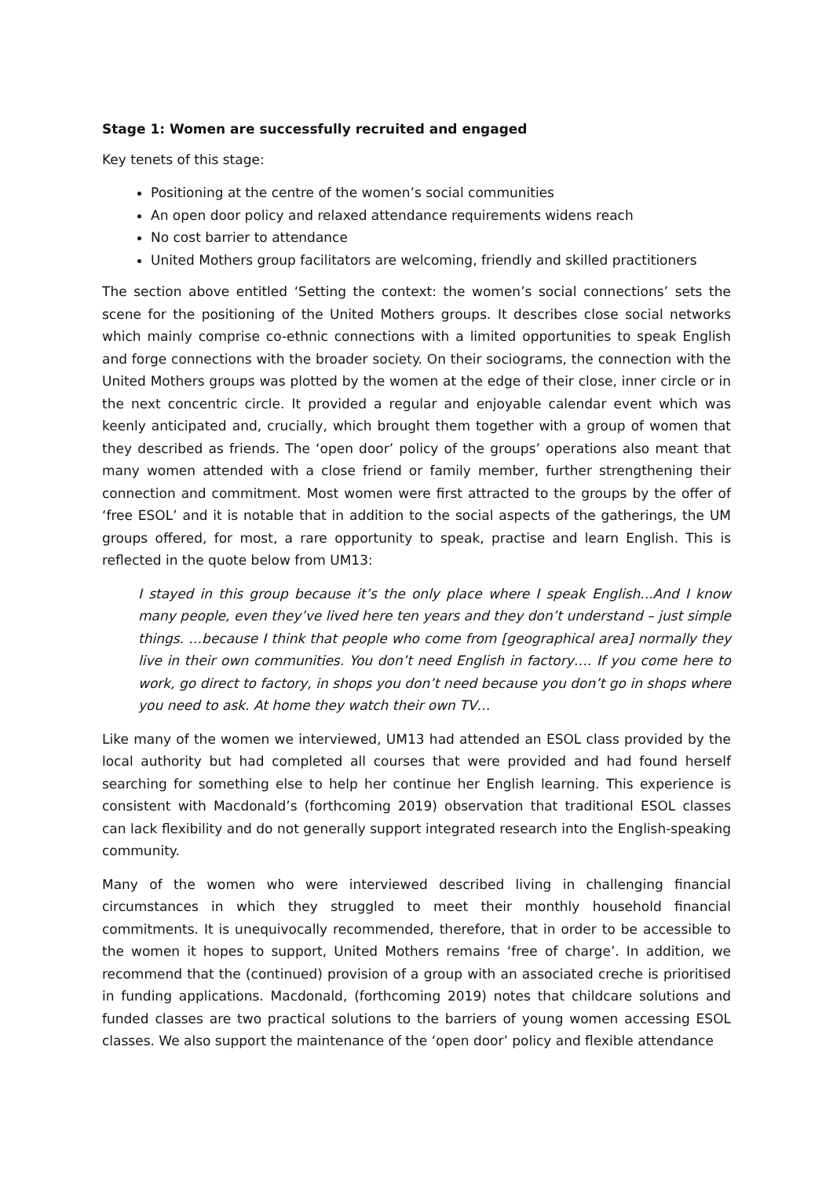Stage 1: Women are successfully recruited and engaged
Key tenets of this stage:
Positioning at the centre of the women’s social communities
An open door policy and relaxed attendance requirements widens reach
No cost barrier to attendance
United Mothers group facilitators are welcoming, friendly and skilled practitioners
The section above entitled ‘Setting the context: the women’s social connections’ sets the scene for the positioning of the United Mothers groups. It describes close social networks which mainly comprise co-ethnic connections with a limited opportunities to speak English and forge connections with the broader society. On their sociograms, the connection with the United Mothers groups was plotted by the women at the edge of their close, inner circle or in the next concentric circle. It provided a regular and enjoyable calendar event which was keenly anticipated and, crucially, which brought them together with a group of women that they described as friends. The ‘open door’ policy of the groups’ operations also meant that many women attended with a close friend or family member, further strengthening their connection and commitment. Most women were first attracted to the groups by the offer of ‘free ESOL’ and it is notable that in addition to the social aspects of the gatherings, the UM groups offered, for most, a rare opportunity to speak, practise and learn English. This is reflected in the quote below from UM13:
I stayed in this group because it’s the only place where I speak English...And I know many people, even they’ve lived here ten years and they don’t understand – just simple things. …because I think that people who come from [geographical area] normally they live in their own communities. You don’t need English in factory…. If you come here to work, go direct to factory, in shops you don’t need because you don’t go in shops where you need to ask. At home they watch their own TV…
Like many of the women we interviewed, UM13 had attended an ESOL class provided by the local authority but had completed all courses that were provided and had found herself searching for something else to help her continue her English learning. This experience is consistent with Macdonald’s (forthcoming 2019) observation that traditional ESOL classes can lack flexibility and do not generally support integrated research into the English-speaking community.
Many of the women who were interviewed described living in challenging financial circumstances in which they struggled to meet their monthly household financial commitments. It is unequivocally recommended, therefore, that in order to be accessible to the women it hopes to support, United Mothers remains ‘free of charge’. In addition, we recommend that the (continued) provision of a group with an associated creche is prioritised in funding applications. Macdonald, (forthcoming 2019) notes that childcare solutions and funded classes are two practical solutions to the barriers of young women accessing ESOL classes. We also support the maintenance of the ‘open door’ policy and flexible attendance